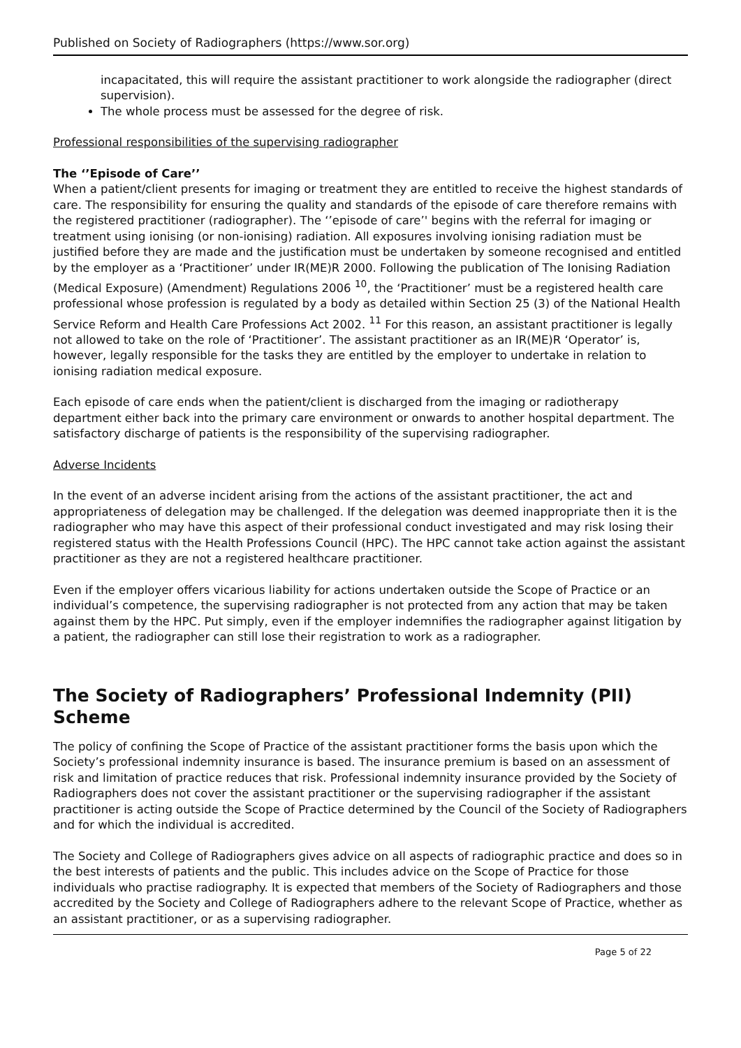Published on Society of Radiographers (https://www.sor.org)
incapacitated, this will require the assistant practitioner to work alongside the radiographer (direct supervision).
The whole process must be assessed for the degree of risk.
Professional responsibilities of the supervising radiographer
The ‘’Episode of Care’’
When a patient/client presents for imaging or treatment they are entitled to receive the highest standards of care. The responsibility for ensuring the quality and standards of the episode of care therefore remains with the registered practitioner (radiographer). The ‘’episode of care’' begins with the referral for imaging or treatment using ionising (or non-ionising) radiation. All exposures involving ionising radiation must be justified before they are made and the justification must be undertaken by someone recognised and entitled by the employer as a ‘Practitioner’ under IR(ME)R 2000. Following the publication of The Ionising Radiation (Medical Exposure) (Amendment) Regulations 2006 <sup>10</sup>, the ‘Practitioner’ must be a registered health care professional whose profession is regulated by a body as detailed within Section 25 (3) of the National Health Service Reform and Health Care Professions Act 2002. <sup>11</sup> For this reason, an assistant practitioner is legally not allowed to take on the role of ‘Practitioner’. The assistant practitioner as an IR(ME)R ‘Operator’ is, however, legally responsible for the tasks they are entitled by the employer to undertake in relation to ionising radiation medical exposure.
Each episode of care ends when the patient/client is discharged from the imaging or radiotherapy department either back into the primary care environment or onwards to another hospital department. The satisfactory discharge of patients is the responsibility of the supervising radiographer.
Adverse Incidents
In the event of an adverse incident arising from the actions of the assistant practitioner, the act and appropriateness of delegation may be challenged. If the delegation was deemed inappropriate then it is the radiographer who may have this aspect of their professional conduct investigated and may risk losing their registered status with the Health Professions Council (HPC). The HPC cannot take action against the assistant practitioner as they are not a registered healthcare practitioner.
Even if the employer offers vicarious liability for actions undertaken outside the Scope of Practice or an individual’s competence, the supervising radiographer is not protected from any action that may be taken against them by the HPC. Put simply, even if the employer indemnifies the radiographer against litigation by a patient, the radiographer can still lose their registration to work as a radiographer.
The Society of Radiographers’ Professional Indemnity (PII) Scheme
The policy of confining the Scope of Practice of the assistant practitioner forms the basis upon which the Society’s professional indemnity insurance is based. The insurance premium is based on an assessment of risk and limitation of practice reduces that risk. Professional indemnity insurance provided by the Society of Radiographers does not cover the assistant practitioner or the supervising radiographer if the assistant practitioner is acting outside the Scope of Practice determined by the Council of the Society of Radiographers and for which the individual is accredited.
The Society and College of Radiographers gives advice on all aspects of radiographic practice and does so in the best interests of patients and the public. This includes advice on the Scope of Practice for those individuals who practise radiography. It is expected that members of the Society of Radiographers and those accredited by the Society and College of Radiographers adhere to the relevant Scope of Practice, whether as an assistant practitioner, or as a supervising radiographer.
Page 5 of 22